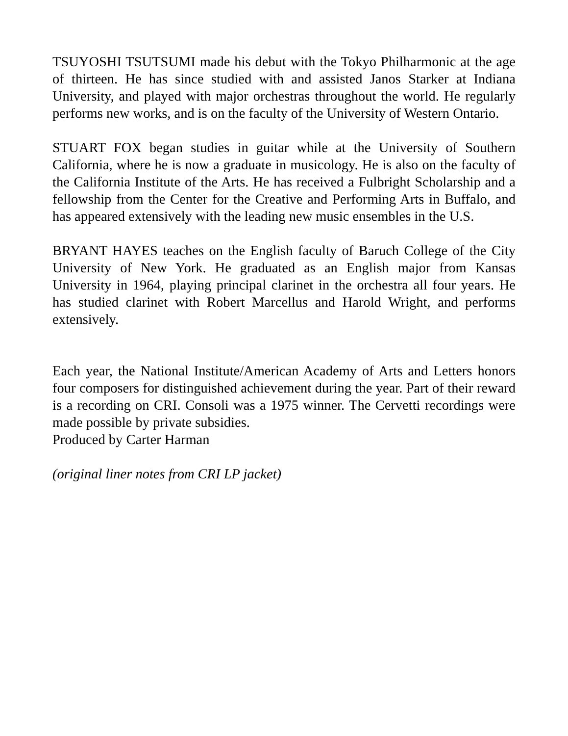TSUYOSHI TSUTSUMI made his debut with the Tokyo Philharmonic at the age of thirteen. He has since studied with and assisted Janos Starker at Indiana University, and played with major orchestras throughout the world. He regularly performs new works, and is on the faculty of the University of Western Ontario.
STUART FOX began studies in guitar while at the University of Southern California, where he is now a graduate in musicology. He is also on the faculty of the California Institute of the Arts. He has received a Fulbright Scholarship and a fellowship from the Center for the Creative and Performing Arts in Buffalo, and has appeared extensively with the leading new music ensembles in the U.S.
BRYANT HAYES teaches on the English faculty of Baruch College of the City University of New York. He graduated as an English major from Kansas University in 1964, playing principal clarinet in the orchestra all four years. He has studied clarinet with Robert Marcellus and Harold Wright, and performs extensively.
Each year, the National Institute/American Academy of Arts and Letters honors four composers for distinguished achievement during the year. Part of their reward is a recording on CRI. Consoli was a 1975 winner. The Cervetti recordings were made possible by private subsidies.
Produced by Carter Harman
(original liner notes from CRI LP jacket)